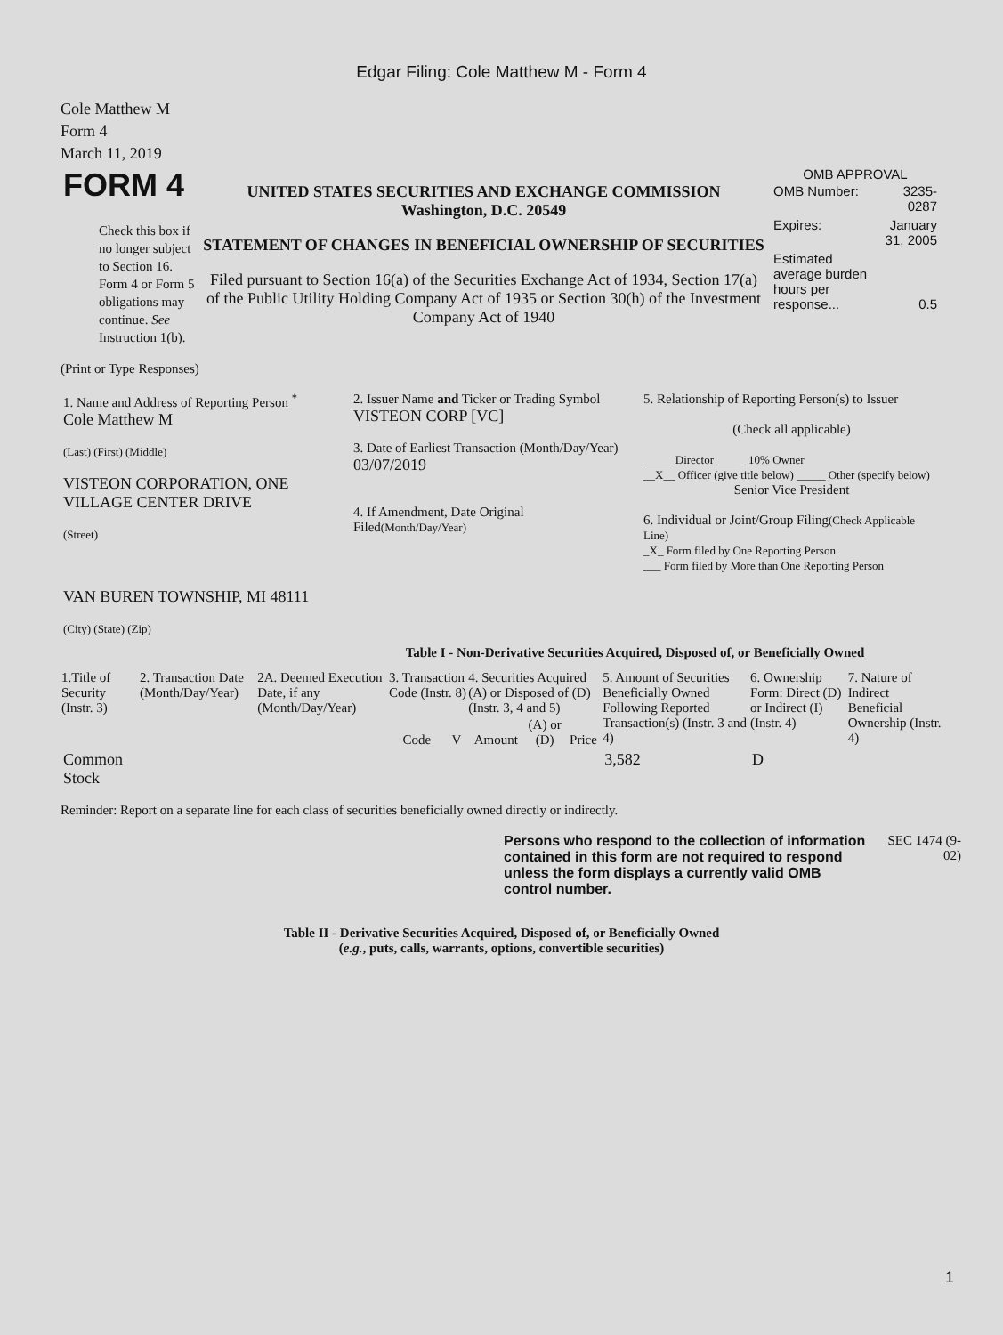Edgar Filing: Cole Matthew M - Form 4
Cole Matthew M
Form 4
March 11, 2019
| FORM 4 Check this box if no longer subject to Section 16. Form 4 or Form 5 obligations may continue. See Instruction 1(b). | UNITED STATES SECURITIES AND EXCHANGE COMMISSION Washington, D.C. 20549 STATEMENT OF CHANGES IN BENEFICIAL OWNERSHIP OF SECURITIES Filed pursuant to Section 16(a) of the Securities Exchange Act of 1934, Section 17(a) of the Public Utility Holding Company Act of 1935 or Section 30(h) of the Investment Company Act of 1940 | OMB APPROVAL / OMB Number: / 3235-0287 / / Expires: / January 31, 2005 / / Estimated average burden hours per response... / 0.5 / |
(Print or Type Responses)
| 1. Name and Address of Reporting Person <sup>*</sup> Cole Matthew M (Last) (First) (Middle) VISTEON CORPORATION, ONE VILLAGE CENTER DRIVE (Street) VAN BUREN TOWNSHIP, MI 48111 (City) (State) (Zip) | 2. Issuer Name and Ticker or Trading Symbol VISTEON CORP [VC] 3. Date of Earliest Transaction (Month/Day/Year) 03/07/2019 4. If Amendment, Date Original Filed (Month/Day/Year) | 5. Relationship of Reporting Person(s) to Issuer (Check all applicable) _____ Director _____ 10% Owner __X__ Officer (give title below) _____ Other (specify below) Senior Vice President 6. Individual or Joint/Group Filing (Check Applicable Line) _X_ Form filed by One Reporting Person ___ Form filed by More than One Reporting Person |
Table I - Non-Derivative Securities Acquired, Disposed of, or Beneficially Owned
| 1.Title of Security (Instr. 3) | 2. Transaction Date (Month/Day/Year) | 2A. Deemed Execution Date, if any (Month/Day/Year) | 3. Transaction Code (Instr. 8) | | 4. Securities Acquired (A) or Disposed of (D) (Instr. 3, 4 and 5) | | | 5. Amount of Securities Beneficially Owned Following Reported Transaction(s) (Instr. 3 and 4) | 6. Ownership Form: Direct (D) or Indirect (I) (Instr. 4) | 7. Nature of Indirect Beneficial Ownership (Instr. 4) |
| --- | --- | --- | --- | --- | --- | --- | --- | --- | --- | --- |
| | | | Code | V | Amount | (A) or (D) | Price | | | |
| Common Stock | | | | | | | | 3,582 | D | |
Reminder: Report on a separate line for each class of securities beneficially owned directly or indirectly.
| Persons who respond to the collection of information contained in this form are not required to respond unless the form displays a currently valid OMB control number. | SEC 1474 (9-02) |
Table II - Derivative Securities Acquired, Disposed of, or Beneficially Owned
(e.g., puts, calls, warrants, options, convertible securities)
1